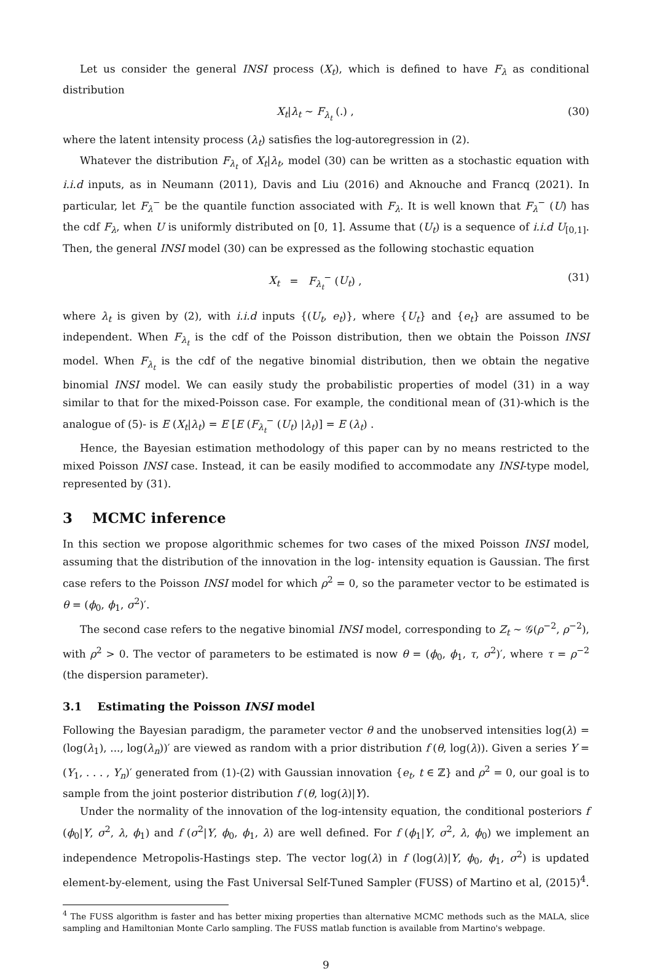Let us consider the general INSI process (X<sub>t</sub>), which is defined to have F<sub>λ</sub> as conditional distribution
X<sub>t</sub>|λ<sub>t</sub> ∼ F<sub>λ<sub>t</sub></sub> (.) , (30)
where the latent intensity process (λ<sub>t</sub>) satisfies the log-autoregression in (2).
Whatever the distribution F<sub>λ<sub>t</sub></sub> of X<sub>t</sub>|λ<sub>t</sub>, model (30) can be written as a stochastic equation with i.i.d inputs, as in Neumann (2011), Davis and Liu (2016) and Aknouche and Francq (2021). In particular, let F<sub>λ</sub><sup>−</sup> be the quantile function associated with F<sub>λ</sub>. It is well known that F<sub>λ</sub><sup>−</sup> (U) has the cdf F<sub>λ</sub>, when U is uniformly distributed on [0, 1]. Assume that (U<sub>t</sub>) is a sequence of i.i.d U<sub>[0,1]</sub>. Then, the general INSI model (30) can be expressed as the following stochastic equation
X<sub>t</sub> = F<sub>λ<sub>t</sub></sub><sup>−</sup> (U<sub>t</sub>) , (31)
where λ<sub>t</sub> is given by (2), with i.i.d inputs {(U<sub>t</sub>, e<sub>t</sub>)}, where {U<sub>t</sub>} and {e<sub>t</sub>} are assumed to be independent. When F<sub>λ<sub>t</sub></sub> is the cdf of the Poisson distribution, then we obtain the Poisson INSI model. When F<sub>λ<sub>t</sub></sub> is the cdf of the negative binomial distribution, then we obtain the negative binomial INSI model. We can easily study the probabilistic properties of model (31) in a way similar to that for the mixed-Poisson case. For example, the conditional mean of (31)-which is the analogue of (5)- is E (X<sub>t</sub>|λ<sub>t</sub>) = E [E (F<sub>λ<sub>t</sub></sub><sup>−</sup> (U<sub>t</sub>) |λ<sub>t</sub>)] = E (λ<sub>t</sub>) .
Hence, the Bayesian estimation methodology of this paper can by no means restricted to the mixed Poisson INSI case. Instead, it can be easily modified to accommodate any INSI-type model, represented by (31).
3 MCMC inference
In this section we propose algorithmic schemes for two cases of the mixed Poisson INSI model, assuming that the distribution of the innovation in the log- intensity equation is Gaussian. The first case refers to the Poisson INSI model for which ρ<sup>2</sup> = 0, so the parameter vector to be estimated is θ = (ϕ<sub>0</sub>, ϕ<sub>1</sub>, σ<sup>2</sup>)′.
The second case refers to the negative binomial INSI model, corresponding to Z<sub>t</sub> ∼ 𝒢(ρ<sup>−2</sup>, ρ<sup>−2</sup>), with ρ<sup>2</sup> > 0. The vector of parameters to be estimated is now θ = (ϕ<sub>0</sub>, ϕ<sub>1</sub>, τ, σ<sup>2</sup>)′, where τ = ρ<sup>−2</sup> (the dispersion parameter).
3.1 Estimating the Poisson INSI model
Following the Bayesian paradigm, the parameter vector θ and the unobserved intensities log(λ) = (log(λ<sub>1</sub>), ..., log(λ<sub>n</sub>))′ are viewed as random with a prior distribution f (θ, log(λ)). Given a series Y = (Y<sub>1</sub>, . . . , Y<sub>n</sub>)′ generated from (1)-(2) with Gaussian innovation {e<sub>t</sub>, t ∈ ℤ} and ρ<sup>2</sup> = 0, our goal is to sample from the joint posterior distribution f (θ, log(λ)|Y).
Under the normality of the innovation of the log-intensity equation, the conditional posteriors f (ϕ<sub>0</sub>|Y, σ<sup>2</sup>, λ, ϕ<sub>1</sub>) and f (σ<sup>2</sup>|Y, ϕ<sub>0</sub>, ϕ<sub>1</sub>, λ) are well defined. For f (ϕ<sub>1</sub>|Y, σ<sup>2</sup>, λ, ϕ<sub>0</sub>) we implement an independence Metropolis-Hastings step. The vector log(λ) in f (log(λ)|Y, ϕ<sub>0</sub>, ϕ<sub>1</sub>, σ<sup>2</sup>) is updated element-by-element, using the Fast Universal Self-Tuned Sampler (FUSS) of Martino et al, (2015)<sup>4</sup>.
<sup>4</sup> The FUSS algorithm is faster and has better mixing properties than alternative MCMC methods such as the MALA, slice sampling and Hamiltonian Monte Carlo sampling. The FUSS matlab function is available from Martino's webpage.
9